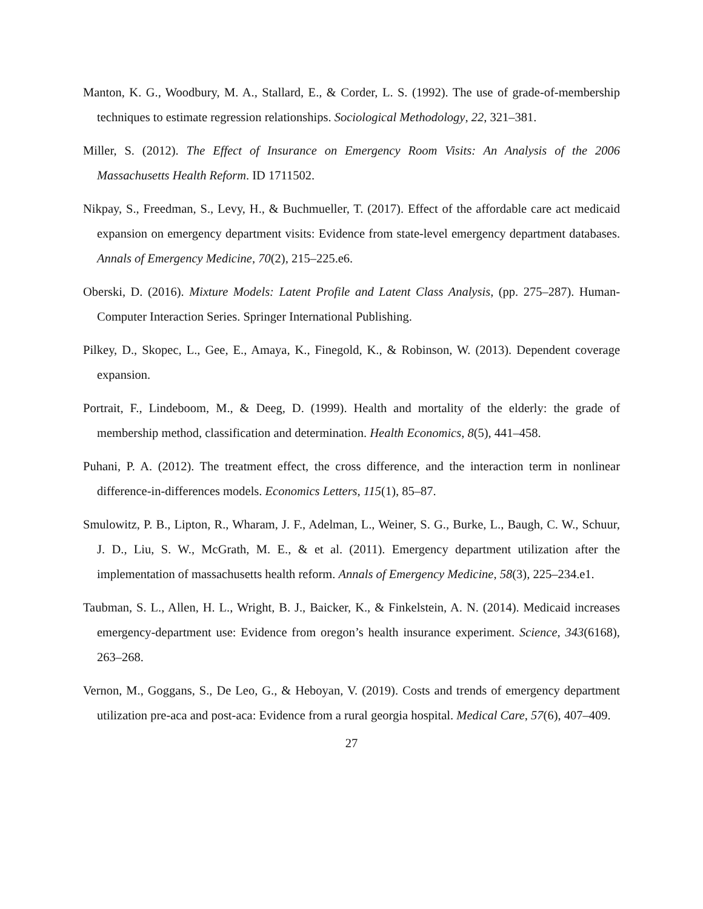Manton, K. G., Woodbury, M. A., Stallard, E., & Corder, L. S. (1992). The use of grade-of-membership techniques to estimate regression relationships. Sociological Methodology, 22, 321–381.
Miller, S. (2012). The Effect of Insurance on Emergency Room Visits: An Analysis of the 2006 Massachusetts Health Reform. ID 1711502.
Nikpay, S., Freedman, S., Levy, H., & Buchmueller, T. (2017). Effect of the affordable care act medicaid expansion on emergency department visits: Evidence from state-level emergency department databases. Annals of Emergency Medicine, 70(2), 215–225.e6.
Oberski, D. (2016). Mixture Models: Latent Profile and Latent Class Analysis, (pp. 275–287). Human-Computer Interaction Series. Springer International Publishing.
Pilkey, D., Skopec, L., Gee, E., Amaya, K., Finegold, K., & Robinson, W. (2013). Dependent coverage expansion.
Portrait, F., Lindeboom, M., & Deeg, D. (1999). Health and mortality of the elderly: the grade of membership method, classification and determination. Health Economics, 8(5), 441–458.
Puhani, P. A. (2012). The treatment effect, the cross difference, and the interaction term in nonlinear difference-in-differences models. Economics Letters, 115(1), 85–87.
Smulowitz, P. B., Lipton, R., Wharam, J. F., Adelman, L., Weiner, S. G., Burke, L., Baugh, C. W., Schuur, J. D., Liu, S. W., McGrath, M. E., & et al. (2011). Emergency department utilization after the implementation of massachusetts health reform. Annals of Emergency Medicine, 58(3), 225–234.e1.
Taubman, S. L., Allen, H. L., Wright, B. J., Baicker, K., & Finkelstein, A. N. (2014). Medicaid increases emergency-department use: Evidence from oregon’s health insurance experiment. Science, 343(6168), 263–268.
Vernon, M., Goggans, S., De Leo, G., & Heboyan, V. (2019). Costs and trends of emergency department utilization pre-aca and post-aca: Evidence from a rural georgia hospital. Medical Care, 57(6), 407–409.
27